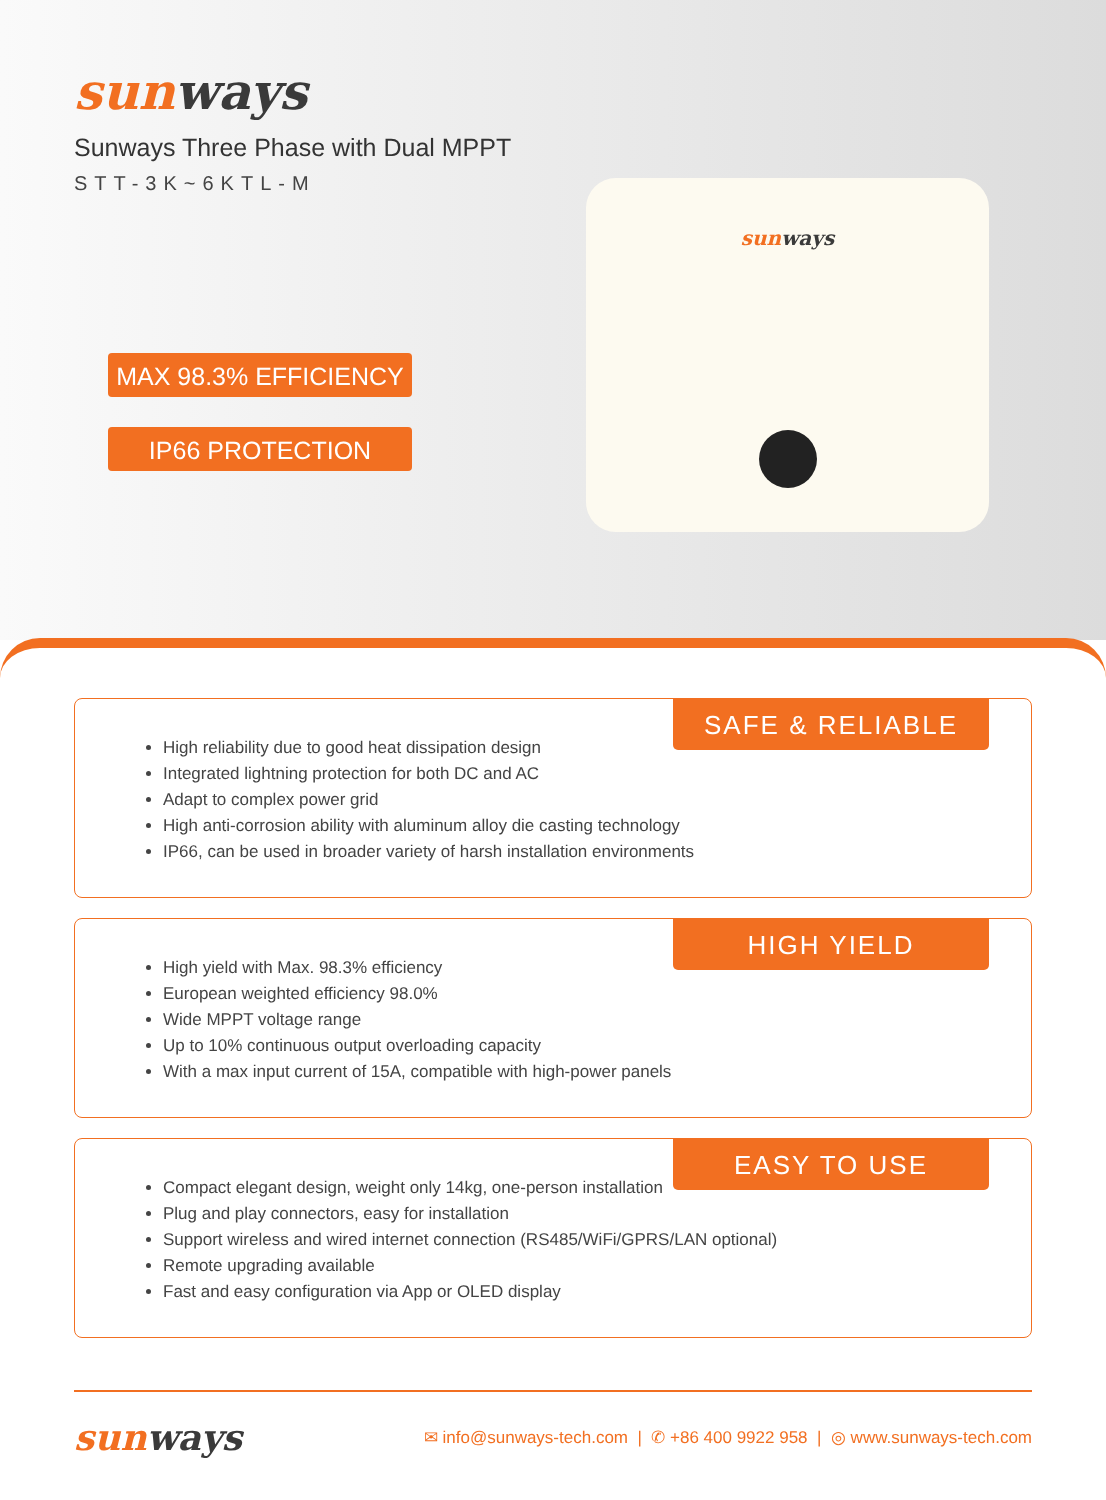sunways
Sunways Three Phase with Dual MPPT
STT-3K~6KTL-M
MAX 98.3% EFFICIENCY
IP66 PROTECTION
sunways
SAFE & RELIABLE
High reliability due to good heat dissipation design
Integrated lightning protection for both DC and AC
Adapt to complex power grid
High anti-corrosion ability with aluminum alloy die casting technology
IP66, can be used in broader variety of harsh installation environments
HIGH YIELD
High yield with Max. 98.3% efficiency
European weighted efficiency 98.0%
Wide MPPT voltage range
Up to 10% continuous output overloading capacity
With a max input current of 15A, compatible with high-power panels
EASY TO USE
Compact elegant design, weight only 14kg, one-person installation
Plug and play connectors, easy for installation
Support wireless and wired internet connection (RS485/WiFi/GPRS/LAN optional)
Remote upgrading available
Fast and easy configuration via App or OLED display
sunways
✉ info@sunways-tech.com | ✆ +86 400 9922 958 | ◎ www.sunways-tech.com